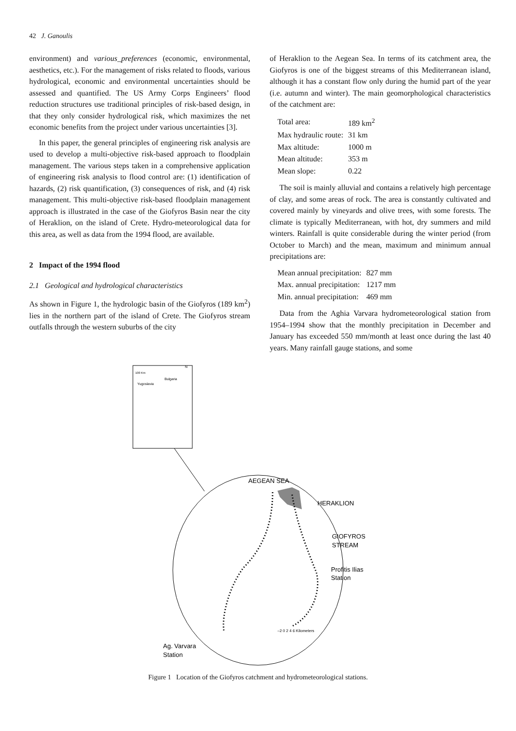42 J. Ganoulis
environment) and various_preferences (economic, environmental, aesthetics, etc.). For the management of risks related to floods, various hydrological, economic and environmental uncertainties should be assessed and quantified. The US Army Corps Engineers’ flood reduction structures use traditional principles of risk-based design, in that they only consider hydrological risk, which maximizes the net economic benefits from the project under various uncertainties [3].
In this paper, the general principles of engineering risk analysis are used to develop a multi-objective risk-based approach to floodplain management. The various steps taken in a comprehensive application of engineering risk analysis to flood control are: (1) identification of hazards, (2) risk quantification, (3) consequences of risk, and (4) risk management. This multi-objective risk-based floodplain management approach is illustrated in the case of the Giofyros Basin near the city of Heraklion, on the island of Crete. Hydro-meteorological data for this area, as well as data from the 1994 flood, are available.
2 Impact of the 1994 flood
2.1 Geological and hydrological characteristics
As shown in Figure 1, the hydrologic basin of the Giofyros (189 km<sup>2</sup>) lies in the northern part of the island of Crete. The Giofyros stream outfalls through the western suburbs of the city
of Heraklion to the Aegean Sea. In terms of its catchment area, the Giofyros is one of the biggest streams of this Mediterranean island, although it has a constant flow only during the humid part of the year (i.e. autumn and winter). The main geomorphological characteristics of the catchment are:
| Total area: | 189 km<sup>2</sup> |
| Max hydraulic route: | 31 km |
| Max altitude: | 1000 m |
| Mean altitude: | 353 m |
| Mean slope: | 0.22 |
The soil is mainly alluvial and contains a relatively high percentage of clay, and some areas of rock. The area is constantly cultivated and covered mainly by vineyards and olive trees, with some forests. The climate is typically Mediterranean, with hot, dry summers and mild winters. Rainfall is quite considerable during the winter period (from October to March) and the mean, maximum and minimum annual precipitations are:
| Mean annual precipitation: | 827 mm |
| Max. annual precipitation: | 1217 mm |
| Min. annual precipitation: | 469 mm |
Data from the Aghia Varvara hydrometeorological station from 1954–1994 show that the monthly precipitation in December and January has exceeded 550 mm/month at least once during the last 40 years. Many rainfall gauge stations, and some
100 Km
Bulgaria
Yugoslavia
N
AEGEAN SEA
HERAKLION
GIOFYROS
STREAM
Profitis Ilias
Station
–2 0 2 4 6 Kilometers
Ag. Varvara
Station
Figure 1 Location of the Giofyros catchment and hydrometeorological stations.